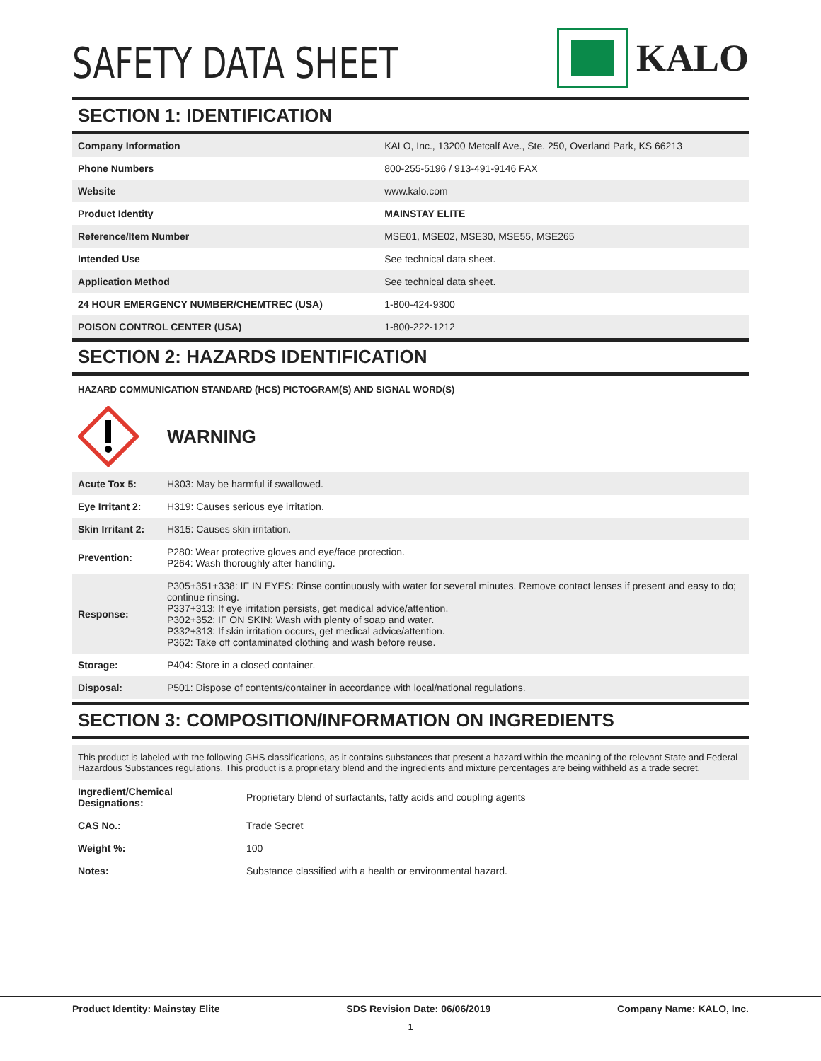SAFETY DATA SHEET
KALO
SECTION 1: IDENTIFICATION
| Company Information | KALO, Inc., 13200 Metcalf Ave., Ste. 250, Overland Park, KS 66213 |
| Phone Numbers | 800-255-5196 / 913-491-9146 FAX |
| Website | www.kalo.com |
| Product Identity | MAINSTAY ELITE |
| Reference/Item Number | MSE01, MSE02, MSE30, MSE55, MSE265 |
| Intended Use | See technical data sheet. |
| Application Method | See technical data sheet. |
| 24 HOUR EMERGENCY NUMBER/CHEMTREC (USA) | 1-800-424-9300 |
| POISON CONTROL CENTER (USA) | 1-800-222-1212 |
SECTION 2: HAZARDS IDENTIFICATION
HAZARD COMMUNICATION STANDARD (HCS) PICTOGRAM(S) AND SIGNAL WORD(S)
WARNING
| Acute Tox 5: | H303: May be harmful if swallowed. |
| Eye Irritant 2: | H319: Causes serious eye irritation. |
| Skin Irritant 2: | H315: Causes skin irritation. |
| Prevention: | P280: Wear protective gloves and eye/face protection. P264: Wash thoroughly after handling. |
| Response: | P305+351+338: IF IN EYES: Rinse continuously with water for several minutes. Remove contact lenses if present and easy to do; continue rinsing. P337+313: If eye irritation persists, get medical advice/attention. P302+352: IF ON SKIN: Wash with plenty of soap and water. P332+313: If skin irritation occurs, get medical advice/attention. P362: Take off contaminated clothing and wash before reuse. |
| Storage: | P404: Store in a closed container. |
| Disposal: | P501: Dispose of contents/container in accordance with local/national regulations. |
SECTION 3: COMPOSITION/INFORMATION ON INGREDIENTS
This product is labeled with the following GHS classifications, as it contains substances that present a hazard within the meaning of the relevant State and Federal Hazardous Substances regulations. This product is a proprietary blend and the ingredients and mixture percentages are being withheld as a trade secret.
| Ingredient/Chemical Designations: | Proprietary blend of surfactants, fatty acids and coupling agents |
| CAS No.: | Trade Secret |
| Weight %: | 100 |
| Notes: | Substance classified with a health or environmental hazard. |
Product Identity: Mainstay Elite SDS Revision Date: 06/06/2019 Company Name: KALO, Inc.
1